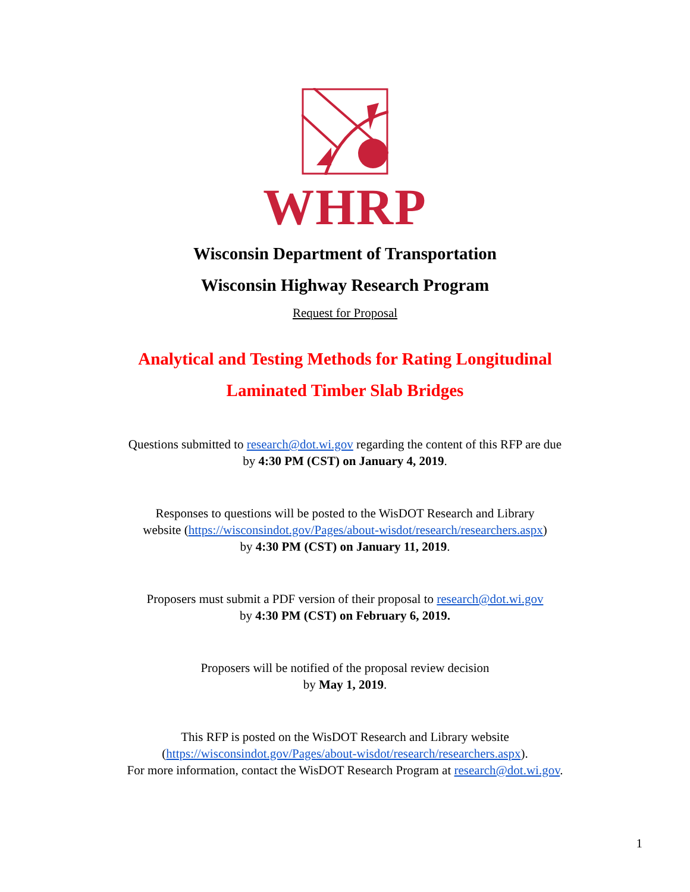WHRP
Wisconsin Department of Transportation
Wisconsin Highway Research Program
Request for Proposal
Analytical and Testing Methods for Rating Longitudinal
Laminated Timber Slab Bridges
Questions submitted to research@dot.wi.gov regarding the content of this RFP are due
by 4:30 PM (CST) on January 4, 2019.
Responses to questions will be posted to the WisDOT Research and Library
website (https://wisconsindot.gov/Pages/about-wisdot/research/researchers.aspx)
by 4:30 PM (CST) on January 11, 2019.
Proposers must submit a PDF version of their proposal to research@dot.wi.gov
by 4:30 PM (CST) on February 6, 2019.
Proposers will be notified of the proposal review decision
by May 1, 2019.
This RFP is posted on the WisDOT Research and Library website
(https://wisconsindot.gov/Pages/about-wisdot/research/researchers.aspx).
For more information, contact the WisDOT Research Program at research@dot.wi.gov.
1